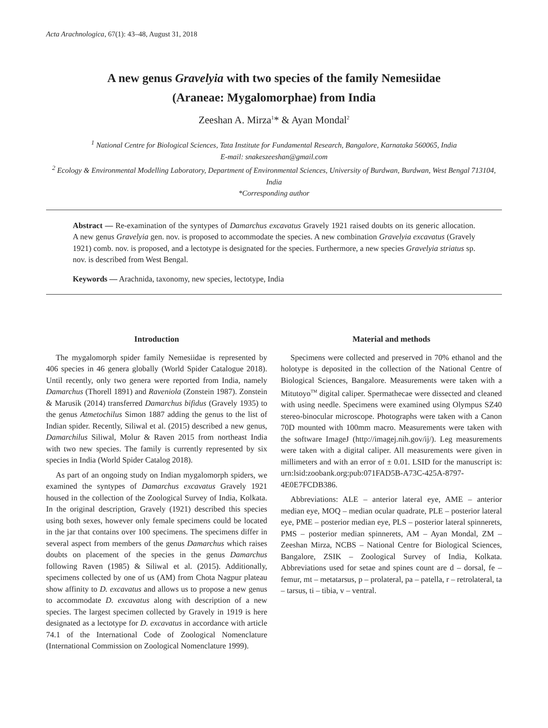Acta Arachnologica, 67(1): 43–48, August 31, 2018
A new genus Gravelyia with two species of the family Nemesiidae
(Araneae: Mygalomorphae) from India
Zeeshan A. Mirza<sup>1</sup>* & Ayan Mondal<sup>2</sup>
<sup>1</sup> National Centre for Biological Sciences, Tata Institute for Fundamental Research, Bangalore, Karnataka 560065, India
E-mail: snakeszeeshan@gmail.com
<sup>2</sup> Ecology & Environmental Modelling Laboratory, Department of Environmental Sciences, University of Burdwan, Burdwan, West Bengal 713104, India
*Corresponding author
Abstract — Re-examination of the syntypes of Damarchus excavatus Gravely 1921 raised doubts on its generic allocation. A new genus Gravelyia gen. nov. is proposed to accommodate the species. A new combination Gravelyia excavatus (Gravely 1921) comb. nov. is proposed, and a lectotype is designated for the species. Furthermore, a new species Gravelyia striatus sp. nov. is described from West Bengal.
Keywords — Arachnida, taxonomy, new species, lectotype, India
Introduction
The mygalomorph spider family Nemesiidae is represented by 406 species in 46 genera globally (World Spider Catalogue 2018). Until recently, only two genera were reported from India, namely Damarchus (Thorell 1891) and Raveniola (Zonstein 1987). Zonstein & Marusik (2014) transferred Damarchus bifidus (Gravely 1935) to the genus Atmetochilus Simon 1887 adding the genus to the list of Indian spider. Recently, Siliwal et al. (2015) described a new genus, Damarchilus Siliwal, Molur & Raven 2015 from northeast India with two new species. The family is currently represented by six species in India (World Spider Catalog 2018).
As part of an ongoing study on Indian mygalomorph spiders, we examined the syntypes of Damarchus excavatus Gravely 1921 housed in the collection of the Zoological Survey of India, Kolkata. In the original description, Gravely (1921) described this species using both sexes, however only female specimens could be located in the jar that contains over 100 specimens. The specimens differ in several aspect from members of the genus Damarchus which raises doubts on placement of the species in the genus Damarchus following Raven (1985) & Siliwal et al. (2015). Additionally, specimens collected by one of us (AM) from Chota Nagpur plateau show affinity to D. excavatus and allows us to propose a new genus to accommodate D. excavatus along with description of a new species. The largest specimen collected by Gravely in 1919 is here designated as a lectotype for D. excavatus in accordance with article 74.1 of the International Code of Zoological Nomenclature (International Commission on Zoological Nomenclature 1999).
Material and methods
Specimens were collected and preserved in 70% ethanol and the holotype is deposited in the collection of the National Centre of Biological Sciences, Bangalore. Measurements were taken with a Mitutoyo<sup>TM</sup> digital caliper. Spermathecae were dissected and cleaned with using needle. Specimens were examined using Olympus SZ40 stereo-binocular microscope. Photographs were taken with a Canon 70D mounted with 100mm macro. Measurements were taken with the software ImageJ (http://imagej.nih.gov/ij/). Leg measurements were taken with a digital caliper. All measurements were given in millimeters and with an error of ± 0.01. LSID for the manuscript is: urn:lsid:zoobank.org:pub:071FAD5B-A73C-425A-8797-4E0E7FCDB386.
Abbreviations: ALE – anterior lateral eye, AME – anterior median eye, MOQ – median ocular quadrate, PLE – posterior lateral eye, PME – posterior median eye, PLS – posterior lateral spinnerets, PMS – posterior median spinnerets, AM – Ayan Mondal, ZM – Zeeshan Mirza, NCBS – National Centre for Biological Sciences, Bangalore, ZSIK – Zoological Survey of India, Kolkata. Abbreviations used for setae and spines count are d – dorsal, fe – femur, mt – metatarsus, p – prolateral, pa – patella, r – retrolateral, ta – tarsus, ti – tibia, v – ventral.